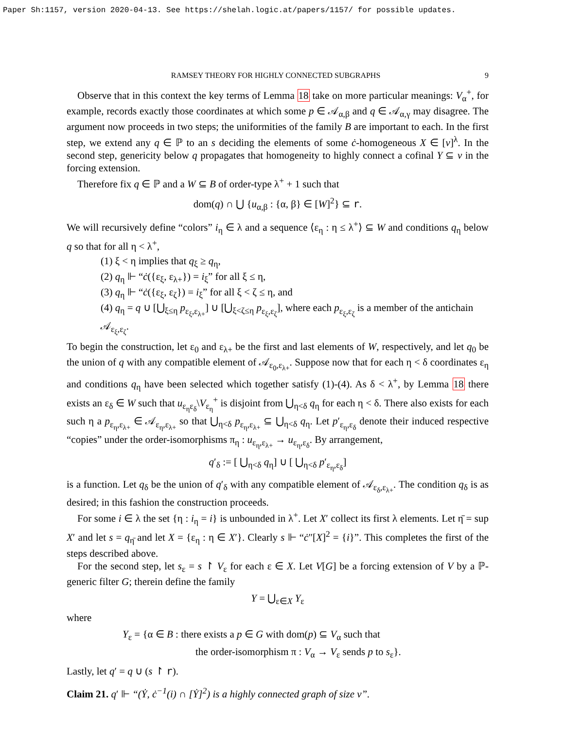Paper Sh:1157, version 2020-04-13. See https://shelah.logic.at/papers/1157/ for possible updates.
RAMSEY THEORY FOR HIGHLY CONNECTED SUBGRAPHS 9
Observe that in this context the key terms of Lemma 18 take on more particular meanings: V<sub>α</sub><sup>+</sup>, for example, records exactly those coordinates at which some p ∈ 𝒜<sub>α,β</sub> and q ∈ 𝒜<sub>α,γ</sub> may disagree. The argument now proceeds in two steps; the uniformities of the family B are important to each. In the first step, we extend any q ∈ ℙ to an s deciding the elements of some ċ-homogeneous X ∈ [ν]<sup>λ</sup>. In the second step, genericity below q propagates that homogeneity to highly connect a cofinal Y ⊆ ν in the forcing extension.
Therefore fix q ∈ ℙ and a W ⊆ B of order-type λ<sup>+</sup> + 1 such that
dom(q) ∩ ⋃ {u<sub>α,β</sub> : {α, β} ∈ [W]<sup>2</sup>} ⊆ r.
We will recursively define “colors” i<sub>η</sub> ∈ λ and a sequence ⟨ε<sub>η</sub> : η ≤ λ<sup>+</sup>⟩ ⊆ W and conditions q<sub>η</sub> below q so that for all η < λ<sup>+</sup>,
(1) ξ < η implies that q<sub>ξ</sub> ≥ q<sub>η</sub>,
(2) q<sub>η</sub> ⊩ “ċ({ε<sub>ξ</sub>, ε<sub>λ+</sub>}) = i<sub>ξ</sub>” for all ξ ≤ η,
(3) q<sub>η</sub> ⊩ “ċ({ε<sub>ξ</sub>, ε<sub>ζ</sub>}) = i<sub>ξ</sub>” for all ξ < ζ ≤ η, and
(4) q<sub>η</sub> = q ∪ [⋃<sub>ξ≤η</sub> p<sub>ε<sub>ξ</sub>,ε<sub>λ+</sub></sub>] ∪ [⋃<sub>ξ<ζ≤η</sub> p<sub>ε<sub>ξ</sub>,ε<sub>ζ</sub></sub>], where each p<sub>ε<sub>ξ</sub>,ε<sub>ζ</sub></sub> is a member of the antichain 𝒜<sub>ε<sub>ξ</sub>,ε<sub>ζ</sub></sub>.
To begin the construction, let ε<sub>0</sub> and ε<sub>λ+</sub> be the first and last elements of W, respectively, and let q<sub>0</sub> be the union of q with any compatible element of 𝒜<sub>ε<sub>0</sub>,ε<sub>λ+</sub></sub>. Suppose now that for each η < δ coordinates ε<sub>η</sub> and conditions q<sub>η</sub> have been selected which together satisfy (1)-(4). As δ < λ<sup>+</sup>, by Lemma 18 there exists an ε<sub>δ</sub> ∈ W such that u<sub>ε<sub>η</sub>ε<sub>δ</sub></sub>\V<sub>ε<sub>η</sub></sub><sup>+</sup> is disjoint from ⋃<sub>η<δ</sub> q<sub>η</sub> for each η < δ. There also exists for each such η a p<sub>ε<sub>η</sub>,ε<sub>λ+</sub></sub> ∈ 𝒜<sub>ε<sub>η</sub>,ε<sub>λ+</sub></sub> so that ⋃<sub>η<δ</sub> p<sub>ε<sub>η</sub>,ε<sub>λ+</sub></sub> ⊆ ⋃<sub>η<δ</sub> q<sub>η</sub>. Let p′<sub>ε<sub>η</sub>,ε<sub>δ</sub></sub> denote their induced respective “copies” under the order-isomorphisms π<sub>η</sub> : u<sub>ε<sub>η</sub>,ε<sub>λ+</sub></sub> → u<sub>ε<sub>η</sub>,ε<sub>δ</sub></sub>. By arrangement,
q′<sub>δ</sub> := [ ⋃<sub>η<δ</sub> q<sub>η</sub>] ∪ [ ⋃<sub>η<δ</sub> p′<sub>ε<sub>η</sub>,ε<sub>δ</sub></sub>]
is a function. Let q<sub>δ</sub> be the union of q′<sub>δ</sub> with any compatible element of 𝒜<sub>ε<sub>δ</sub>,ε<sub>λ+</sub></sub>. The condition q<sub>δ</sub> is as desired; in this fashion the construction proceeds.
For some i ∈ λ the set {η : i<sub>η</sub> = i} is unbounded in λ<sup>+</sup>. Let X′ collect its first λ elements. Let η̄ = sup X′ and let s = q<sub>η̄</sub> and let X = {ε<sub>η</sub> : η ∈ X′}. Clearly s ⊩ “ċ″[X]<sup>2</sup> = {i}”. This completes the first of the steps described above.
For the second step, let s<sub>ε</sub> = s ↾ V<sub>ε</sub> for each ε ∈ X. Let V[G] be a forcing extension of V by a ℙ-generic filter G; therein define the family
Y = ⋃<sub>ε∈X</sub> Y<sub>ε</sub>
where
Y<sub>ε</sub> = {α ∈ B : there exists a p ∈ G with dom(p) ⊆ V<sub>α</sub> such that
the order-isomorphism π : V<sub>α</sub> → V<sub>ε</sub> sends p to s<sub>ε</sub>}.
Lastly, let q′ = q ∪ (s ↾ r).
Claim 21. q′ ⊩ “(Ẏ, ċ<sup>−1</sup>(i) ∩ [Ẏ]<sup>2</sup>) is a highly connected graph of size ν”.